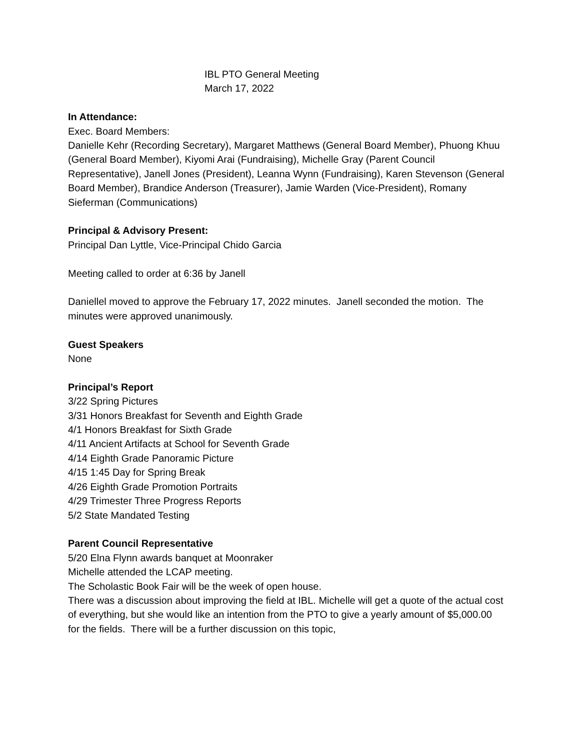IBL PTO General Meeting
March 17, 2022
In Attendance:
Exec. Board Members:
Danielle Kehr (Recording Secretary), Margaret Matthews (General Board Member), Phuong Khuu (General Board Member), Kiyomi Arai (Fundraising), Michelle Gray (Parent Council Representative), Janell Jones (President), Leanna Wynn (Fundraising), Karen Stevenson (General Board Member), Brandice Anderson (Treasurer), Jamie Warden (Vice-President), Romany Sieferman (Communications)
Principal & Advisory Present:
Principal Dan Lyttle, Vice-Principal Chido Garcia
Meeting called to order at 6:36 by Janell
Daniellel moved to approve the February 17, 2022 minutes. Janell seconded the motion. The minutes were approved unanimously.
Guest Speakers
None
Principal’s Report
3/22 Spring Pictures
3/31 Honors Breakfast for Seventh and Eighth Grade
4/1 Honors Breakfast for Sixth Grade
4/11 Ancient Artifacts at School for Seventh Grade
4/14 Eighth Grade Panoramic Picture
4/15 1:45 Day for Spring Break
4/26 Eighth Grade Promotion Portraits
4/29 Trimester Three Progress Reports
5/2 State Mandated Testing
Parent Council Representative
5/20 Elna Flynn awards banquet at Moonraker
Michelle attended the LCAP meeting.
The Scholastic Book Fair will be the week of open house.
There was a discussion about improving the field at IBL. Michelle will get a quote of the actual cost of everything, but she would like an intention from the PTO to give a yearly amount of $5,000.00 for the fields. There will be a further discussion on this topic,